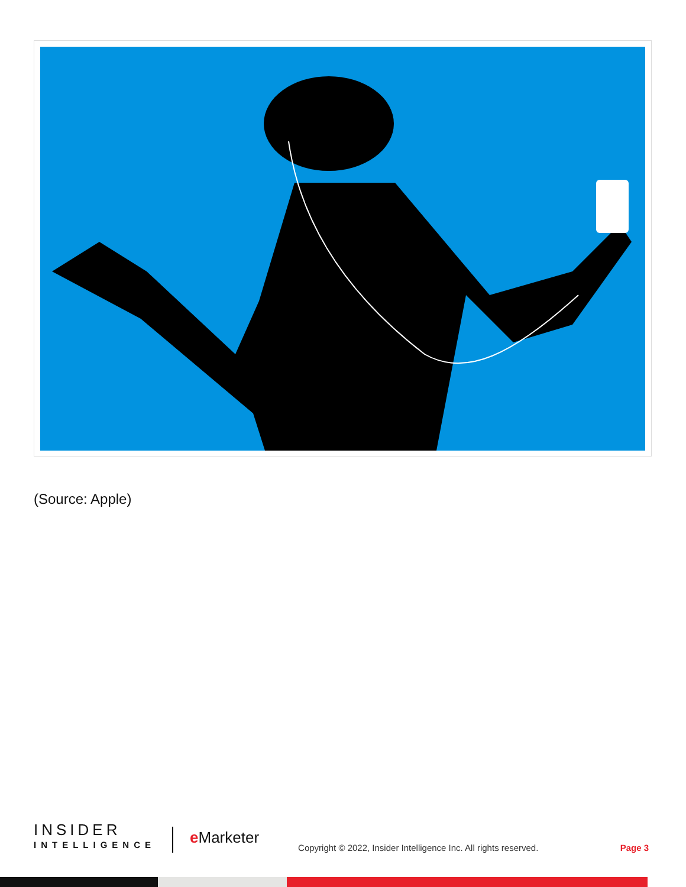(Source: Apple)
INSIDER
INTELLIGENCE
e Marketer
Copyright © 2022, Insider Intelligence Inc. All rights reserved.
Page 3